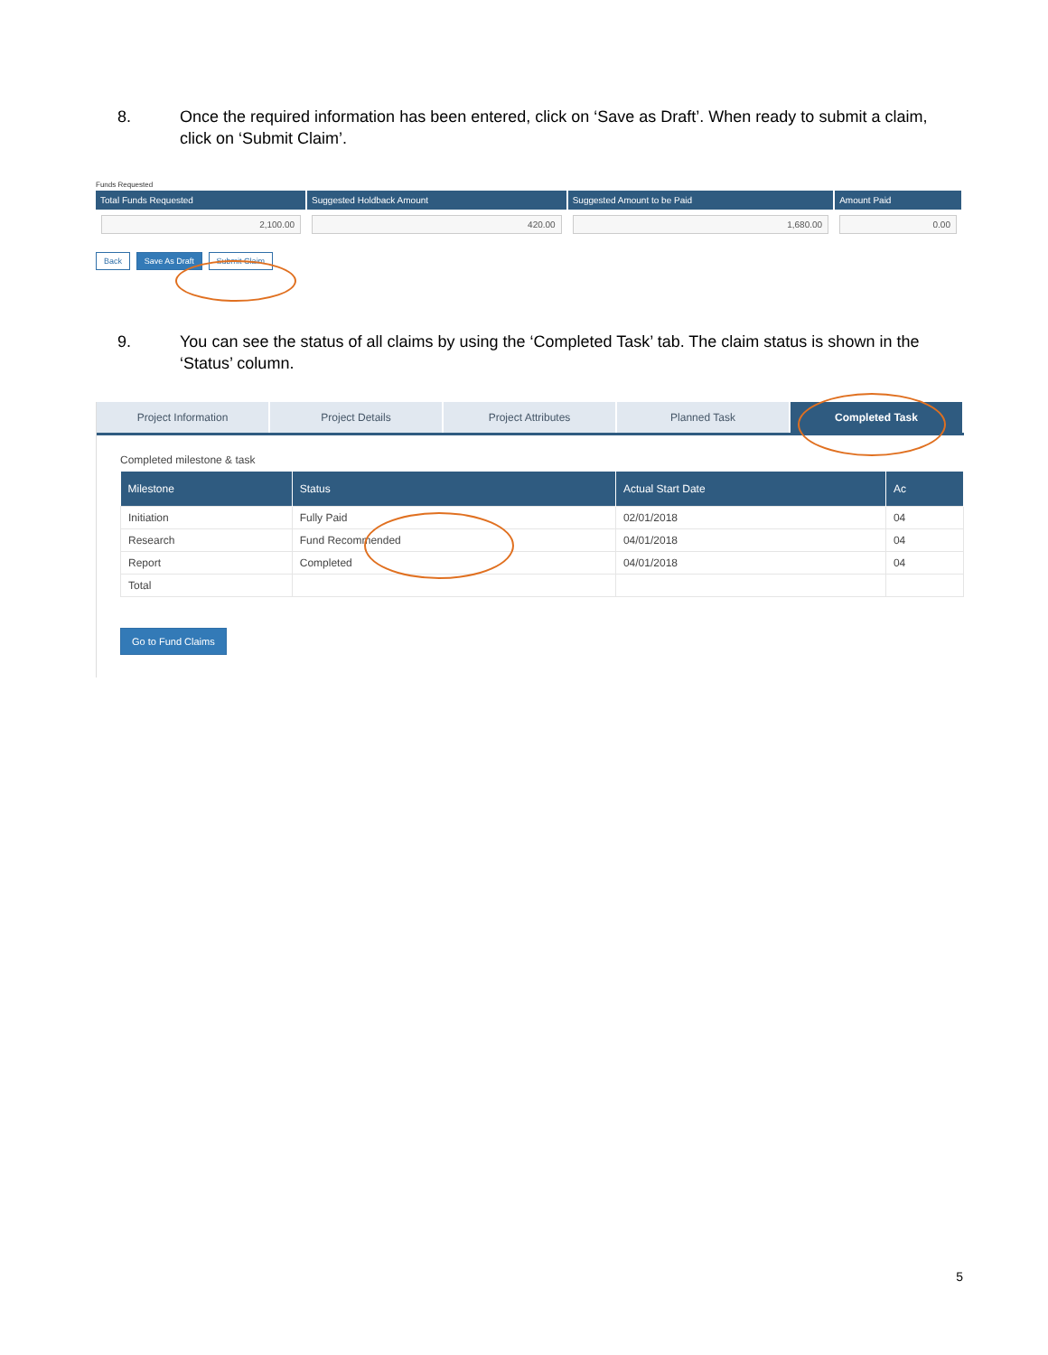8. Once the required information has been entered, click on ‘Save as Draft’. When ready to submit a claim, click on ‘Submit Claim’.
Funds Requested
| Total Funds Requested | Suggested Holdback Amount | Suggested Amount to be Paid | Amount Paid |
| --- | --- | --- | --- |
| 2,100.00 | 420.00 | 1,680.00 | 0.00 |
Back Save As Draft Submit Claim
9. You can see the status of all claims by using the ‘Completed Task’ tab. The claim status is shown in the ‘Status’ column.
Project Information Project Details Project Attributes Planned Task Completed Task
Completed milestone & task
| Milestone | Status | Actual Start Date | Ac |
| --- | --- | --- | --- |
| Initiation | Fully Paid | 02/01/2018 | 04 |
| Research | Fund Recommended | 04/01/2018 | 04 |
| Report | Completed | 04/01/2018 | 04 |
| Total | | | |
Go to Fund Claims
5